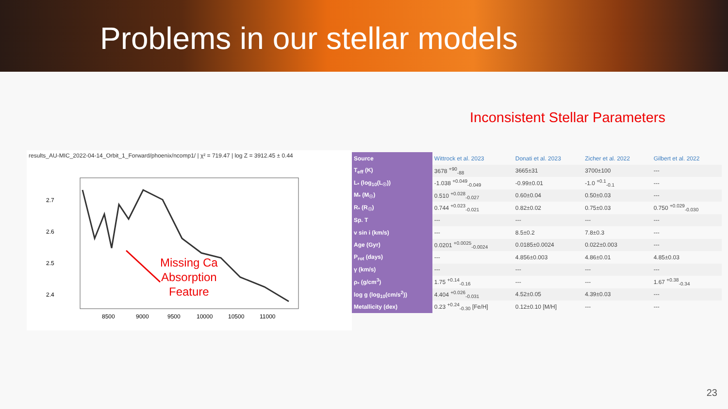Problems in our stellar models
Inconsistent Stellar Parameters
results_AU-MIC_2022-04-14_Orbit_1_Forward/phoenix/ncomp1/ | χ² = 719.47 | log Z = 3912.45 ± 0.44
2.7
2.6
2.5
2.4
8500
9000
9500
10000
10500
11000
Missing Ca
Absorption
Feature
| Source | Wittrock et al. 2023 | Donati et al. 2023 | Zicher et al. 2022 | Gilbert et al. 2022 |
| --- | --- | --- | --- | --- |
| T<sub>eff</sub> (K) | 3678 <sup>+90</sup><sub>-88</sub> | 3665±31 | 3700±100 | --- |
| L<sub>*</sub> (log<sub>10</sub>(L<sub>☉</sub>)) | -1.038 <sup>+0.049</sup><sub>-0.049</sub> | -0.99±0.01 | -1.0 <sup>+0.1</sup><sub>-0.1</sub> | --- |
| M<sub>*</sub> (M<sub>☉</sub>) | 0.510 <sup>+0.028</sup><sub>-0.027</sub> | 0.60±0.04 | 0.50±0.03 | --- |
| R<sub>*</sub> (R<sub>☉</sub>) | 0.744 <sup>+0.023</sup><sub>-0.021</sub> | 0.82±0.02 | 0.75±0.03 | 0.750 <sup>+0.029</sup><sub>-0.030</sub> |
| Sp. T | --- | --- | --- | --- |
| v sin i (km/s) | --- | 8.5±0.2 | 7.8±0.3 | --- |
| Age (Gyr) | 0.0201 <sup>+0.0025</sup><sub>-0.0024</sub> | 0.0185±0.0024 | 0.022±0.003 | --- |
| P<sub>rot</sub> (days) | --- | 4.856±0.003 | 4.86±0.01 | 4.85±0.03 |
| γ (km/s) | --- | --- | --- | --- |
| ρ<sub>*</sub> (g/cm<sup>3</sup>) | 1.75 <sup>+0.14</sup><sub>-0.16</sub> | --- | --- | 1.67 <sup>+0.38</sup><sub>-0.34</sub> |
| log g (log<sub>10</sub>(cm/s<sup>2</sup>)) | 4.404 <sup>+0.026</sup><sub>-0.031</sub> | 4.52±0.05 | 4.39±0.03 | --- |
| Metallicity (dex) | 0.23 <sup>+0.24</sup><sub>-0.30</sub> [Fe/H] | 0.12±0.10 [M/H] | --- | --- |
23